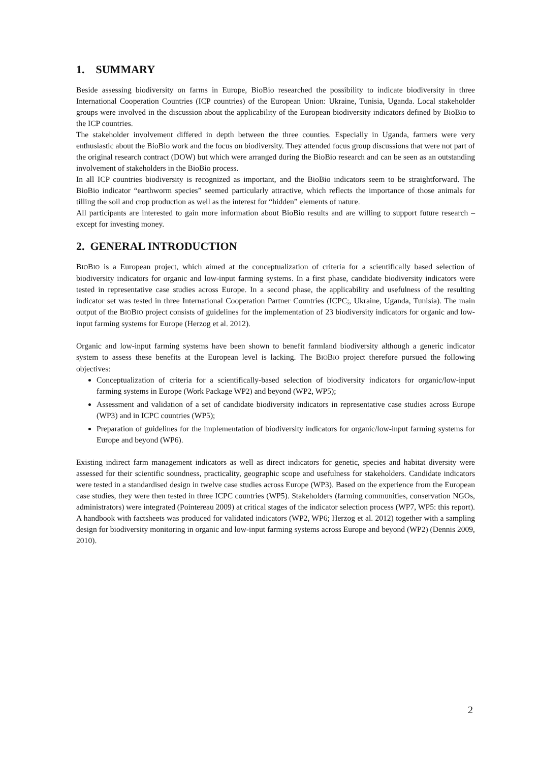1. SUMMARY
Beside assessing biodiversity on farms in Europe, BioBio researched the possibility to indicate biodiversity in three International Cooperation Countries (ICP countries) of the European Union: Ukraine, Tunisia, Uganda. Local stakeholder groups were involved in the discussion about the applicability of the European biodiversity indicators defined by BioBio to the ICP countries.
The stakeholder involvement differed in depth between the three counties. Especially in Uganda, farmers were very enthusiastic about the BioBio work and the focus on biodiversity. They attended focus group discussions that were not part of the original research contract (DOW) but which were arranged during the BioBio research and can be seen as an outstanding involvement of stakeholders in the BioBio process.
In all ICP countries biodiversity is recognized as important, and the BioBio indicators seem to be straightforward. The BioBio indicator “earthworm species” seemed particularly attractive, which reflects the importance of those animals for tilling the soil and crop production as well as the interest for “hidden” elements of nature.
All participants are interested to gain more information about BioBio results and are willing to support future research – except for investing money.
2. GENERAL INTRODUCTION
BIOBIO is a European project, which aimed at the conceptualization of criteria for a scientifically based selection of biodiversity indicators for organic and low-input farming systems. In a first phase, candidate biodiversity indicators were tested in representative case studies across Europe. In a second phase, the applicability and usefulness of the resulting indicator set was tested in three International Cooperation Partner Countries (ICPC;, Ukraine, Uganda, Tunisia). The main output of the BIOBIO project consists of guidelines for the implementation of 23 biodiversity indicators for organic and low-input farming systems for Europe (Herzog et al. 2012).
Organic and low-input farming systems have been shown to benefit farmland biodiversity although a generic indicator system to assess these benefits at the European level is lacking. The BIOBIO project therefore pursued the following objectives:
Conceptualization of criteria for a scientifically-based selection of biodiversity indicators for organic/low-input farming systems in Europe (Work Package WP2) and beyond (WP2, WP5);
Assessment and validation of a set of candidate biodiversity indicators in representative case studies across Europe (WP3) and in ICPC countries (WP5);
Preparation of guidelines for the implementation of biodiversity indicators for organic/low-input farming systems for Europe and beyond (WP6).
Existing indirect farm management indicators as well as direct indicators for genetic, species and habitat diversity were assessed for their scientific soundness, practicality, geographic scope and usefulness for stakeholders. Candidate indicators were tested in a standardised design in twelve case studies across Europe (WP3). Based on the experience from the European case studies, they were then tested in three ICPC countries (WP5). Stakeholders (farming communities, conservation NGOs, administrators) were integrated (Pointereau 2009) at critical stages of the indicator selection process (WP7, WP5: this report). A handbook with factsheets was produced for validated indicators (WP2, WP6; Herzog et al. 2012) together with a sampling design for biodiversity monitoring in organic and low-input farming systems across Europe and beyond (WP2) (Dennis 2009, 2010).
2